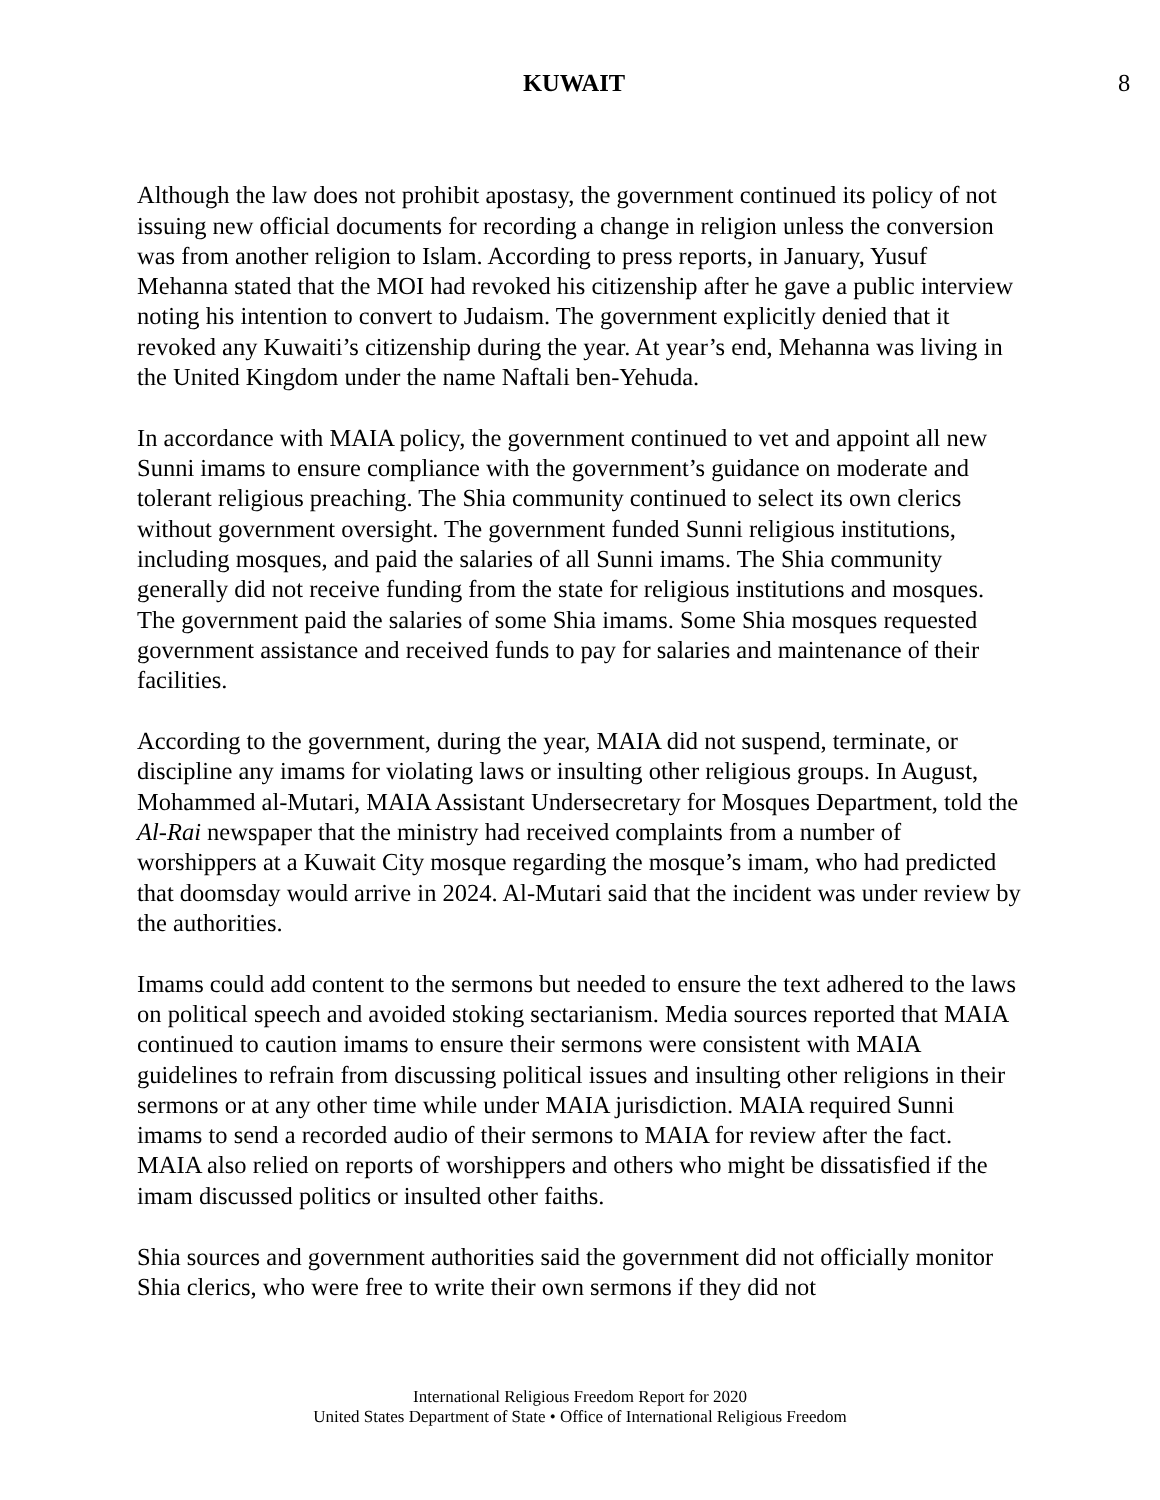KUWAIT 8
Although the law does not prohibit apostasy, the government continued its policy of not issuing new official documents for recording a change in religion unless the conversion was from another religion to Islam. According to press reports, in January, Yusuf Mehanna stated that the MOI had revoked his citizenship after he gave a public interview noting his intention to convert to Judaism. The government explicitly denied that it revoked any Kuwaiti’s citizenship during the year. At year’s end, Mehanna was living in the United Kingdom under the name Naftali ben-Yehuda.
In accordance with MAIA policy, the government continued to vet and appoint all new Sunni imams to ensure compliance with the government’s guidance on moderate and tolerant religious preaching. The Shia community continued to select its own clerics without government oversight. The government funded Sunni religious institutions, including mosques, and paid the salaries of all Sunni imams. The Shia community generally did not receive funding from the state for religious institutions and mosques. The government paid the salaries of some Shia imams. Some Shia mosques requested government assistance and received funds to pay for salaries and maintenance of their facilities.
According to the government, during the year, MAIA did not suspend, terminate, or discipline any imams for violating laws or insulting other religious groups. In August, Mohammed al-Mutari, MAIA Assistant Undersecretary for Mosques Department, told the Al-Rai newspaper that the ministry had received complaints from a number of worshippers at a Kuwait City mosque regarding the mosque’s imam, who had predicted that doomsday would arrive in 2024. Al-Mutari said that the incident was under review by the authorities.
Imams could add content to the sermons but needed to ensure the text adhered to the laws on political speech and avoided stoking sectarianism. Media sources reported that MAIA continued to caution imams to ensure their sermons were consistent with MAIA guidelines to refrain from discussing political issues and insulting other religions in their sermons or at any other time while under MAIA jurisdiction. MAIA required Sunni imams to send a recorded audio of their sermons to MAIA for review after the fact. MAIA also relied on reports of worshippers and others who might be dissatisfied if the imam discussed politics or insulted other faiths.
Shia sources and government authorities said the government did not officially monitor Shia clerics, who were free to write their own sermons if they did not
International Religious Freedom Report for 2020
United States Department of State • Office of International Religious Freedom